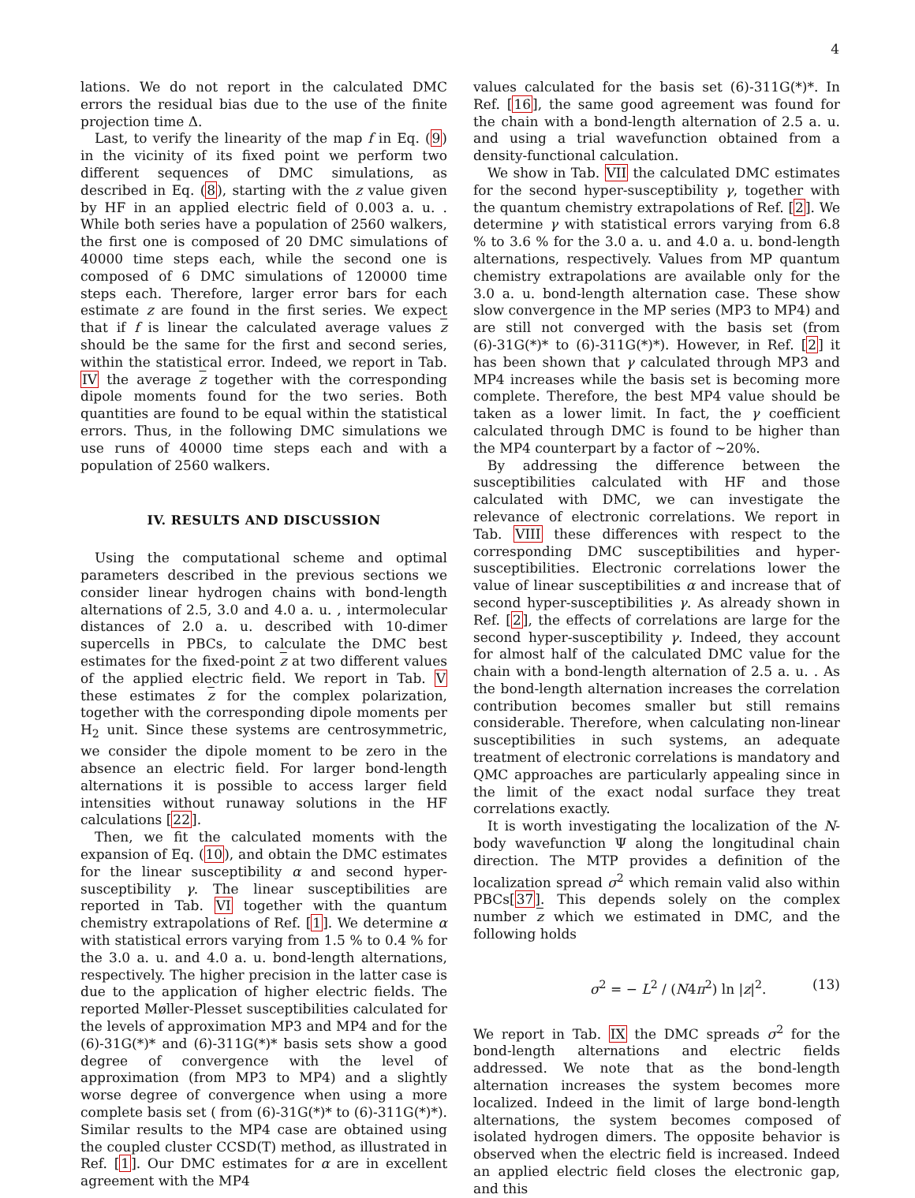4
lations. We do not report in the calculated DMC errors the residual bias due to the use of the finite projection time Δ.
Last, to verify the linearity of the map f in Eq. (9) in the vicinity of its fixed point we perform two different sequences of DMC simulations, as described in Eq. (8), starting with the z value given by HF in an applied electric field of 0.003 a. u. . While both series have a population of 2560 walkers, the first one is composed of 20 DMC simulations of 40000 time steps each, while the second one is composed of 6 DMC simulations of 120000 time steps each. Therefore, larger error bars for each estimate z are found in the first series. We expect that if f is linear the calculated average values z should be the same for the first and second series, within the statistical error. Indeed, we report in Tab. IV the average z together with the corresponding dipole moments found for the two series. Both quantities are found to be equal within the statistical errors. Thus, in the following DMC simulations we use runs of 40000 time steps each and with a population of 2560 walkers.
IV. RESULTS AND DISCUSSION
Using the computational scheme and optimal parameters described in the previous sections we consider linear hydrogen chains with bond-length alternations of 2.5, 3.0 and 4.0 a. u. , intermolecular distances of 2.0 a. u. described with 10-dimer supercells in PBCs, to calculate the DMC best estimates for the fixed-point z at two different values of the applied electric field. We report in Tab. V these estimates z for the complex polarization, together with the corresponding dipole moments per H<sub>2</sub> unit. Since these systems are centrosymmetric, we consider the dipole moment to be zero in the absence an electric field. For larger bond-length alternations it is possible to access larger field intensities without runaway solutions in the HF calculations [22].
Then, we fit the calculated moments with the expansion of Eq. (10), and obtain the DMC estimates for the linear susceptibility α and second hyper-susceptibility γ. The linear susceptibilities are reported in Tab. VI together with the quantum chemistry extrapolations of Ref. [1]. We determine α with statistical errors varying from 1.5 % to 0.4 % for the 3.0 a. u. and 4.0 a. u. bond-length alternations, respectively. The higher precision in the latter case is due to the application of higher electric fields. The reported Møller-Plesset susceptibilities calculated for the levels of approximation MP3 and MP4 and for the (6)-31G(*)* and (6)-311G(*)* basis sets show a good degree of convergence with the level of approximation (from MP3 to MP4) and a slightly worse degree of convergence when using a more complete basis set ( from (6)-31G(*)* to (6)-311G(*)*). Similar results to the MP4 case are obtained using the coupled cluster CCSD(T) method, as illustrated in Ref. [1]. Our DMC estimates for α are in excellent agreement with the MP4
values calculated for the basis set (6)-311G(*)*. In Ref. [16], the same good agreement was found for the chain with a bond-length alternation of 2.5 a. u. and using a trial wavefunction obtained from a density-functional calculation.
We show in Tab. VII the calculated DMC estimates for the second hyper-susceptibility γ, together with the quantum chemistry extrapolations of Ref. [2]. We determine γ with statistical errors varying from 6.8 % to 3.6 % for the 3.0 a. u. and 4.0 a. u. bond-length alternations, respectively. Values from MP quantum chemistry extrapolations are available only for the 3.0 a. u. bond-length alternation case. These show slow convergence in the MP series (MP3 to MP4) and are still not converged with the basis set (from (6)-31G(*)* to (6)-311G(*)*). However, in Ref. [2] it has been shown that γ calculated through MP3 and MP4 increases while the basis set is becoming more complete. Therefore, the best MP4 value should be taken as a lower limit. In fact, the γ coefficient calculated through DMC is found to be higher than the MP4 counterpart by a factor of ∼20%.
By addressing the difference between the susceptibilities calculated with HF and those calculated with DMC, we can investigate the relevance of electronic correlations. We report in Tab. VIII these differences with respect to the corresponding DMC susceptibilities and hyper-susceptibilities. Electronic correlations lower the value of linear susceptibilities α and increase that of second hyper-susceptibilities γ. As already shown in Ref. [2], the effects of correlations are large for the second hyper-susceptibility γ. Indeed, they account for almost half of the calculated DMC value for the chain with a bond-length alternation of 2.5 a. u. . As the bond-length alternation increases the correlation contribution becomes smaller but still remains considerable. Therefore, when calculating non-linear susceptibilities in such systems, an adequate treatment of electronic correlations is mandatory and QMC approaches are particularly appealing since in the limit of the exact nodal surface they treat correlations exactly.
It is worth investigating the localization of the N-body wavefunction Ψ along the longitudinal chain direction. The MTP provides a definition of the localization spread σ<sup>2</sup> which remain valid also within PBCs[37]. This depends solely on the complex number z which we estimated in DMC, and the following holds
σ<sup>2</sup> = − L<sup>2</sup> / (N4π<sup>2</sup>) ln |z|<sup>2</sup>. (13)
We report in Tab. IX the DMC spreads σ<sup>2</sup> for the bond-length alternations and electric fields addressed. We note that as the bond-length alternation increases the system becomes more localized. Indeed in the limit of large bond-length alternations, the system becomes composed of isolated hydrogen dimers. The opposite behavior is observed when the electric field is increased. Indeed an applied electric field closes the electronic gap, and this